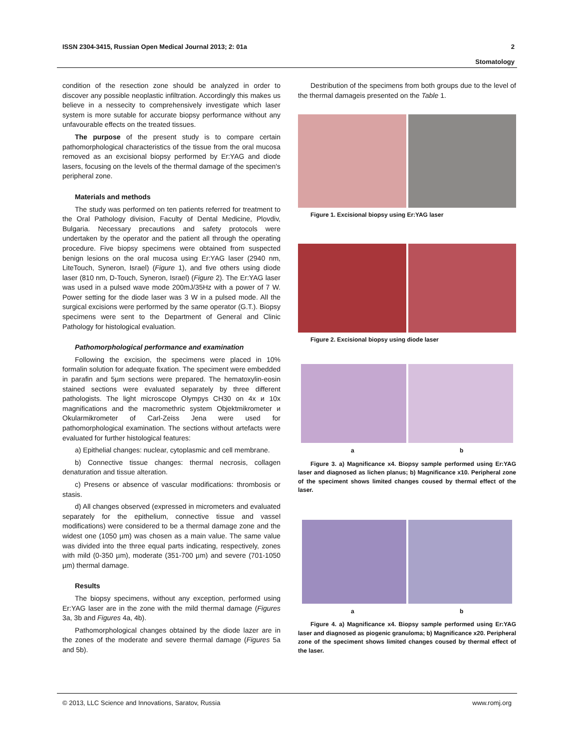ISSN 2304-3415, Russian Open Medical Journal 2013; 2: 01a 2
Stomatology
condition of the resection zone should be analyzed in order to discover any possible neoplastic infiltration. Accordingly this makes us believe in a nessecity to comprehensively investigate which laser system is more sutable for accurate biopsy performance without any unfavourable effects on the treated tissues.
The purpose of the present study is to compare certain pathomorphological characteristics of the tissue from the oral mucosa removed as an excisional biopsy performed by Er:YAG and diode lasers, focusing on the levels of the thermal damage of the specimen's peripheral zone.
Materials and methods
The study was performed on ten patients referred for treatment to the Oral Pathology division, Faculty of Dental Medicine, Plovdiv, Bulgaria. Necessary precautions and safety protocols were undertaken by the operator and the patient all through the operating procedure. Five biopsy specimens were obtained from suspected benign lesions on the oral mucosa using Er:YAG laser (2940 nm, LiteTouch, Syneron, Israel) (Figure 1), and five others using diode laser (810 nm, D-Touch, Syneron, Israel) (Figure 2). The Er:YAG laser was used in a pulsed wave mode 200mJ/35Hz with a power of 7 W. Power setting for the diode laser was 3 W in a pulsed mode. All the surgical excisions were performed by the same operator (G.T.). Biopsy specimens were sent to the Department of General and Clinic Pathology for histological evaluation.
Pathomorphological performance and examination
Following the excision, the specimens were placed in 10% formalin solution for adequate fixation. The speciment were embedded in parafin and 5µm sections were prepared. The hematoxylin-eosin stained sections were evaluated separately by three different pathologists. The light microscope Olympys CH30 on 4x и 10x magnifications and the macromethric system Objektmikrometer и Okularmikrometer of Carl-Zeiss Jena were used for pathomorphological examination. The sections without artefacts were evaluated for further histological features:
a) Epithelial changes: nuclear, cytoplasmic and cell membrane.
b) Connective tissue changes: thermal necrosis, collagen denaturation and tissue alteration.
c) Presens or absence of vascular modifications: thrombosis or stasis.
d) All changes observed (expressed in micrometers and evaluated separately for the epithelium, connective tissue and vassel modifications) were considered to be a thermal damage zone and the widest one (1050 µm) was chosen as a main value. The same value was divided into the three equal parts indicating, respectively, zones with mild (0-350 µm), moderate (351-700 µm) and severe (701-1050 µm) thermal damage.
Results
The biopsy specimens, without any exception, performed using Er:YAG laser are in the zone with the mild thermal damage (Figures 3a, 3b and Figures 4a, 4b).
Pathomorphological changes obtained by the diode lazer are in the zones of the moderate and severe thermal damage (Figures 5a and 5b).
Destribution of the specimens from both groups due to the level of the thermal damageis presented on the Table 1.
Figure 1. Excisional biopsy using Er:YAG laser
Figure 2. Excisional biopsy using diode laser
a b
Figure 3. a) Magnificance x4. Biopsy sample performed using Er:YAG laser and diagnosed as lichen planus; b) Magnificance x10. Peripheral zone of the speciment shows limited changes coused by thermal effect of the laser.
a b
Figure 4. a) Magnificance x4. Biopsy sample performed using Er:YAG laser and diagnosed as piogenic granuloma; b) Magnificance x20. Peripheral zone of the speciment shows limited changes coused by thermal effect of the laser.
© 2013, LLC Science and Innovations, Saratov, Russia www.romj.org